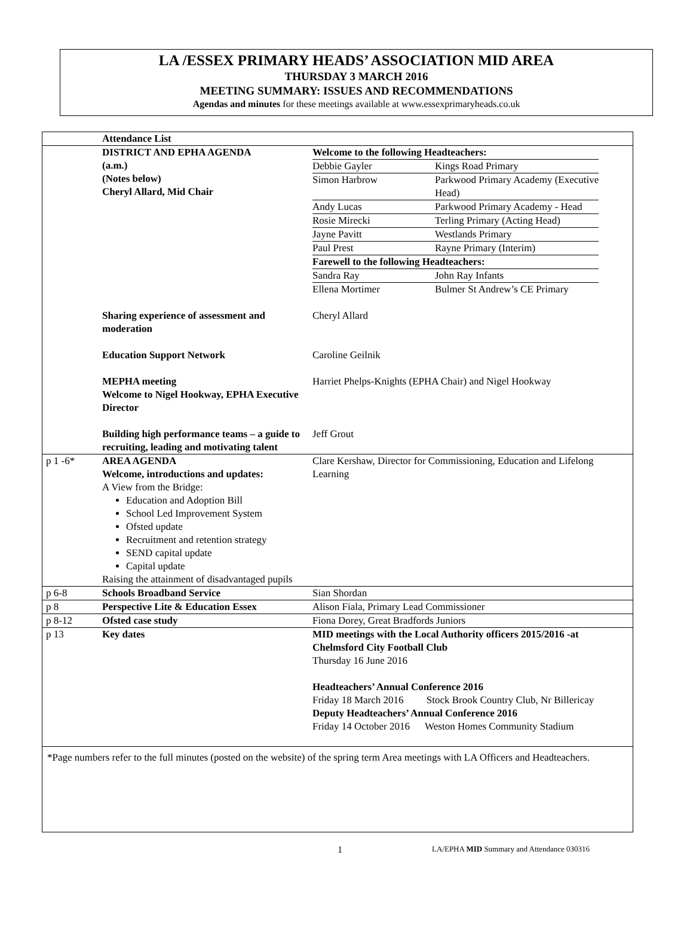LA /ESSEX PRIMARY HEADS’ ASSOCIATION MID AREA
THURSDAY 3 MARCH 2016
MEETING SUMMARY: ISSUES AND RECOMMENDATIONS
Agendas and minutes for these meetings available at www.essexprimaryheads.co.uk
| | Attendance List | |
| | DISTRICT AND EPHA AGENDA (a.m.) (Notes below) Cheryl Allard, Mid Chair | Welcome to the following Headteachers: / Debbie Gayler / Kings Road Primary / / Simon Harbrow / Parkwood Primary Academy (Executive Head) / / Andy Lucas / Parkwood Primary Academy - Head / / Rosie Mirecki / Terling Primary (Acting Head) / / Jayne Pavitt / Westlands Primary / / Paul Prest / Rayne Primary (Interim) / / Farewell to the following Headteachers: / / / Sandra Ray / John Ray Infants / / Ellena Mortimer / Bulmer St Andrew’s CE Primary / |
| | Sharing experience of assessment and moderation | Cheryl Allard |
| | Education Support Network | Caroline Geilnik |
| | MEPHA meeting Welcome to Nigel Hookway, EPHA Executive Director | Harriet Phelps-Knights (EPHA Chair) and Nigel Hookway |
| | Building high performance teams – a guide to recruiting, leading and motivating talent | Jeff Grout |
| p 1 -6* | AREA AGENDA Welcome, introductions and updates: A View from the Bridge: Education and Adoption Bill School Led Improvement System Ofsted update Recruitment and retention strategy SEND capital update Capital update Raising the attainment of disadvantaged pupils | Clare Kershaw, Director for Commissioning, Education and Lifelong Learning |
| p 6-8 | Schools Broadband Service | Sian Shordan |
| p 8 | Perspective Lite & Education Essex | Alison Fiala, Primary Lead Commissioner |
| p 8-12 | Ofsted case study | Fiona Dorey, Great Bradfords Juniors |
| p 13 | Key dates | MID meetings with the Local Authority officers 2015/2016 -at Chelmsford City Football Club Thursday 16 June 2016 Headteachers’ Annual Conference 2016 Friday 18 March 2016 Stock Brook Country Club, Nr Billericay Deputy Headteachers’ Annual Conference 2016 Friday 14 October 2016 Weston Homes Community Stadium |
*Page numbers refer to the full minutes (posted on the website) of the spring term Area meetings with LA Officers and Headteachers.
1 LA/EPHA MID Summary and Attendance 030316